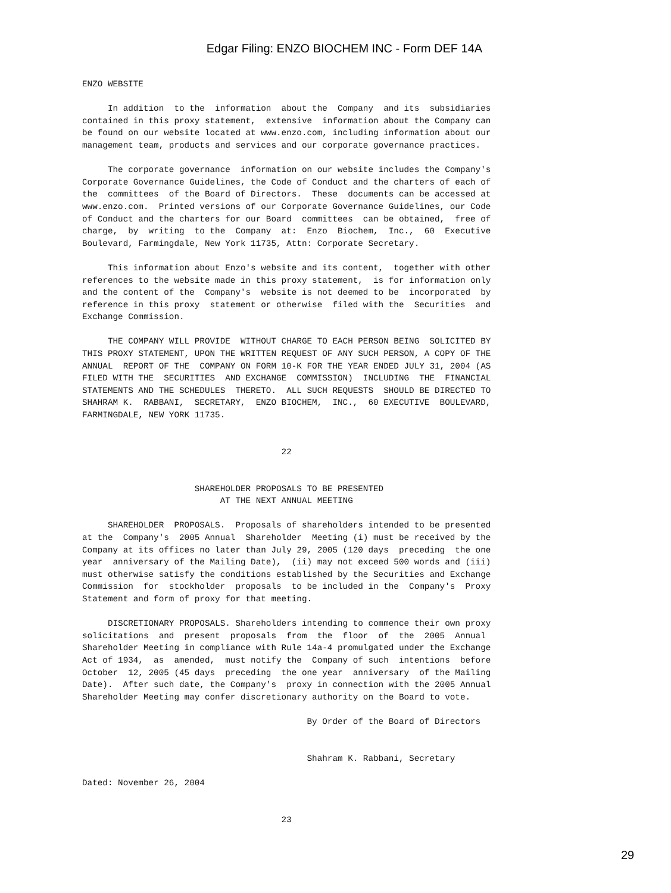Edgar Filing: ENZO BIOCHEM INC - Form DEF 14A
ENZO WEBSITE

     In addition  to the  information  about the  Company  and its  subsidiaries
contained in this proxy statement,  extensive  information about the Company can
be found on our website located at www.enzo.com, including information about our
management team, products and services and our corporate governance practices.

     The corporate governance  information on our website includes the Company's
Corporate Governance Guidelines, the Code of Conduct and the charters of each of
the  committees  of the Board of Directors.  These  documents can be accessed at
www.enzo.com.  Printed versions of our Corporate Governance Guidelines, our Code
of Conduct and the charters for our Board  committees  can be obtained,  free of
charge,  by  writing  to the  Company  at:  Enzo  Biochem,  Inc.,  60  Executive
Boulevard, Farmingdale, New York 11735, Attn: Corporate Secretary.

     This information about Enzo's website and its content,  together with other
references to the website made in this proxy statement,  is for information only
and the content of the  Company's  website is not deemed to be  incorporated  by
reference in this proxy  statement or otherwise  filed with the  Securities  and
Exchange Commission.

     THE COMPANY WILL PROVIDE  WITHOUT CHARGE TO EACH PERSON BEING  SOLICITED BY
THIS PROXY STATEMENT, UPON THE WRITTEN REQUEST OF ANY SUCH PERSON, A COPY OF THE
ANNUAL  REPORT OF THE  COMPANY ON FORM 10-K FOR THE YEAR ENDED JULY 31, 2004 (AS
FILED WITH THE  SECURITIES  AND EXCHANGE  COMMISSION)  INCLUDING  THE  FINANCIAL
STATEMENTS AND THE SCHEDULES  THERETO.  ALL SUCH REQUESTS  SHOULD BE DIRECTED TO
SHAHRAM K.  RABBANI,  SECRETARY,  ENZO BIOCHEM,  INC.,  60 EXECUTIVE  BOULEVARD,
FARMINGDALE, NEW YORK 11735.


                                       22


                      SHAREHOLDER PROPOSALS TO BE PRESENTED
                           AT THE NEXT ANNUAL MEETING

     SHAREHOLDER  PROPOSALS.  Proposals of shareholders intended to be presented
at the  Company's  2005 Annual  Shareholder  Meeting (i) must be received by the
Company at its offices no later than July 29, 2005 (120 days  preceding  the one
year  anniversary of the Mailing Date),  (ii) may not exceed 500 words and (iii)
must otherwise satisfy the conditions established by the Securities and Exchange
Commission  for  stockholder  proposals  to be included in the  Company's  Proxy
Statement and form of proxy for that meeting.

     DISCRETIONARY PROPOSALS. Shareholders intending to commence their own proxy
solicitations  and  present  proposals  from  the  floor  of  the  2005  Annual
Shareholder Meeting in compliance with Rule 14a-4 promulgated under the Exchange
Act of 1934,  as  amended,  must notify the  Company of such  intentions  before
October  12, 2005 (45 days  preceding  the one year  anniversary  of the Mailing
Date).  After such date, the Company's  proxy in connection with the 2005 Annual
Shareholder Meeting may confer discretionary authority on the Board to vote.

                                            By Order of the Board of Directors


                                            Shahram K. Rabbani, Secretary

Dated: November 26, 2004


                                       23
29